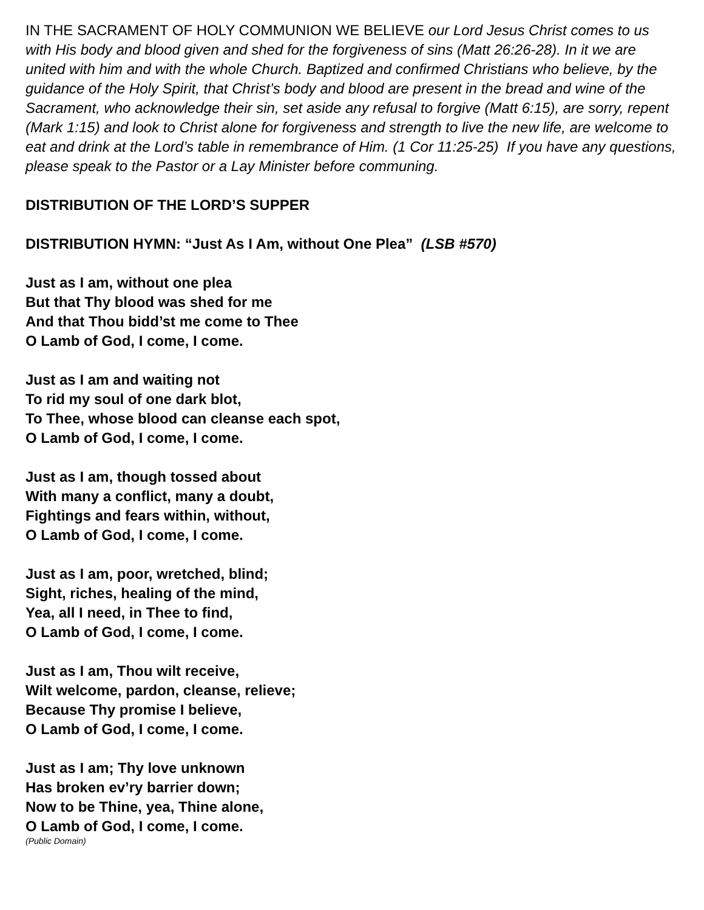IN THE SACRAMENT OF HOLY COMMUNION WE BELIEVE our Lord Jesus Christ comes to us with His body and blood given and shed for the forgiveness of sins (Matt 26:26-28). In it we are united with him and with the whole Church. Baptized and confirmed Christians who believe, by the guidance of the Holy Spirit, that Christ’s body and blood are present in the bread and wine of the Sacrament, who acknowledge their sin, set aside any refusal to forgive (Matt 6:15), are sorry, repent (Mark 1:15) and look to Christ alone for forgiveness and strength to live the new life, are welcome to eat and drink at the Lord’s table in remembrance of Him. (1 Cor 11:25-25) If you have any questions, please speak to the Pastor or a Lay Minister before communing.
DISTRIBUTION OF THE LORD’S SUPPER
DISTRIBUTION HYMN: “Just As I Am, without One Plea” (LSB #570)
Just as I am, without one plea
But that Thy blood was shed for me
And that Thou bidd’st me come to Thee
O Lamb of God, I come, I come.
Just as I am and waiting not
To rid my soul of one dark blot,
To Thee, whose blood can cleanse each spot,
O Lamb of God, I come, I come.
Just as I am, though tossed about
With many a conflict, many a doubt,
Fightings and fears within, without,
O Lamb of God, I come, I come.
Just as I am, poor, wretched, blind;
Sight, riches, healing of the mind,
Yea, all I need, in Thee to find,
O Lamb of God, I come, I come.
Just as I am, Thou wilt receive,
Wilt welcome, pardon, cleanse, relieve;
Because Thy promise I believe,
O Lamb of God, I come, I come.
Just as I am; Thy love unknown
Has broken ev’ry barrier down;
Now to be Thine, yea, Thine alone,
O Lamb of God, I come, I come.
(Public Domain)